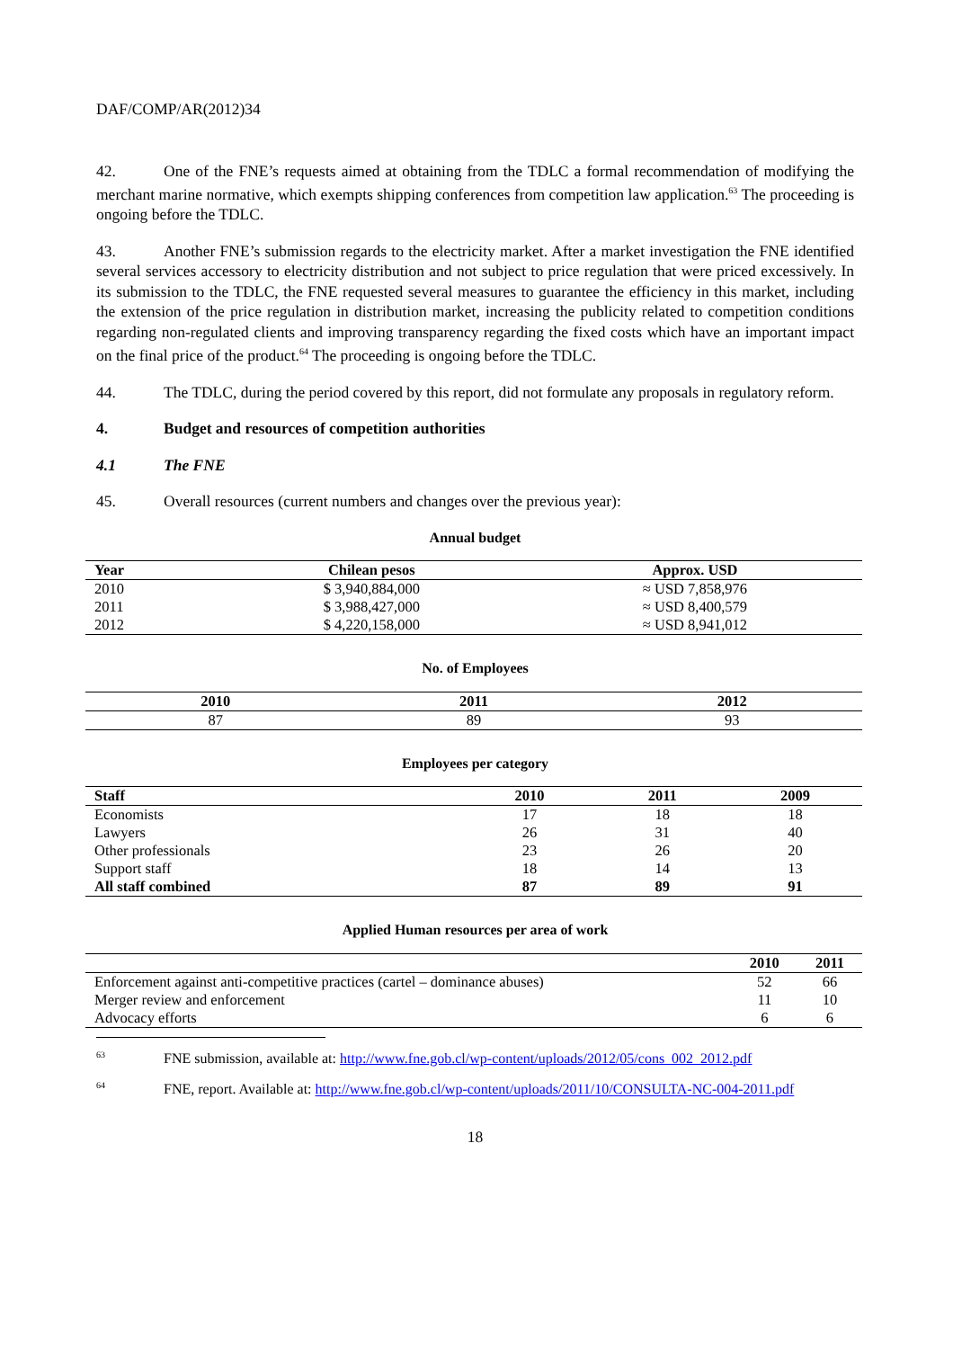DAF/COMP/AR(2012)34
42. One of the FNE’s requests aimed at obtaining from the TDLC a formal recommendation of modifying the merchant marine normative, which exempts shipping conferences from competition law application.<sup>63</sup> The proceeding is ongoing before the TDLC.
43. Another FNE’s submission regards to the electricity market. After a market investigation the FNE identified several services accessory to electricity distribution and not subject to price regulation that were priced excessively. In its submission to the TDLC, the FNE requested several measures to guarantee the efficiency in this market, including the extension of the price regulation in distribution market, increasing the publicity related to competition conditions regarding non-regulated clients and improving transparency regarding the fixed costs which have an important impact on the final price of the product.<sup>64</sup> The proceeding is ongoing before the TDLC.
44. The TDLC, during the period covered by this report, did not formulate any proposals in regulatory reform.
4. Budget and resources of competition authorities
4.1 The FNE
45. Overall resources (current numbers and changes over the previous year):
Annual budget
| Year | Chilean pesos | Approx. USD |
| --- | --- | --- |
| 2010 | $ 3,940,884,000 | ≈ USD 7,858,976 |
| 2011 | $ 3,988,427,000 | ≈ USD 8,400,579 |
| 2012 | $ 4,220,158,000 | ≈ USD 8,941,012 |
No. of Employees
| 2010 | 2011 | 2012 |
| --- | --- | --- |
| 87 | 89 | 93 |
Employees per category
| Staff | 2010 | 2011 | 2009 |
| --- | --- | --- | --- |
| Economists | 17 | 18 | 18 |
| Lawyers | 26 | 31 | 40 |
| Other professionals | 23 | 26 | 20 |
| Support staff | 18 | 14 | 13 |
| All staff combined | 87 | 89 | 91 |
Applied Human resources per area of work
| | 2010 | 2011 |
| --- | --- | --- |
| Enforcement against anti-competitive practices (cartel – dominance abuses) | 52 | 66 |
| Merger review and enforcement | 11 | 10 |
| Advocacy efforts | 6 | 6 |
<sup>63</sup> FNE submission, available at: http://www.fne.gob.cl/wp-content/uploads/2012/05/cons_002_2012.pdf
<sup>64</sup> FNE, report. Available at: http://www.fne.gob.cl/wp-content/uploads/2011/10/CONSULTA-NC-004-2011.pdf
18